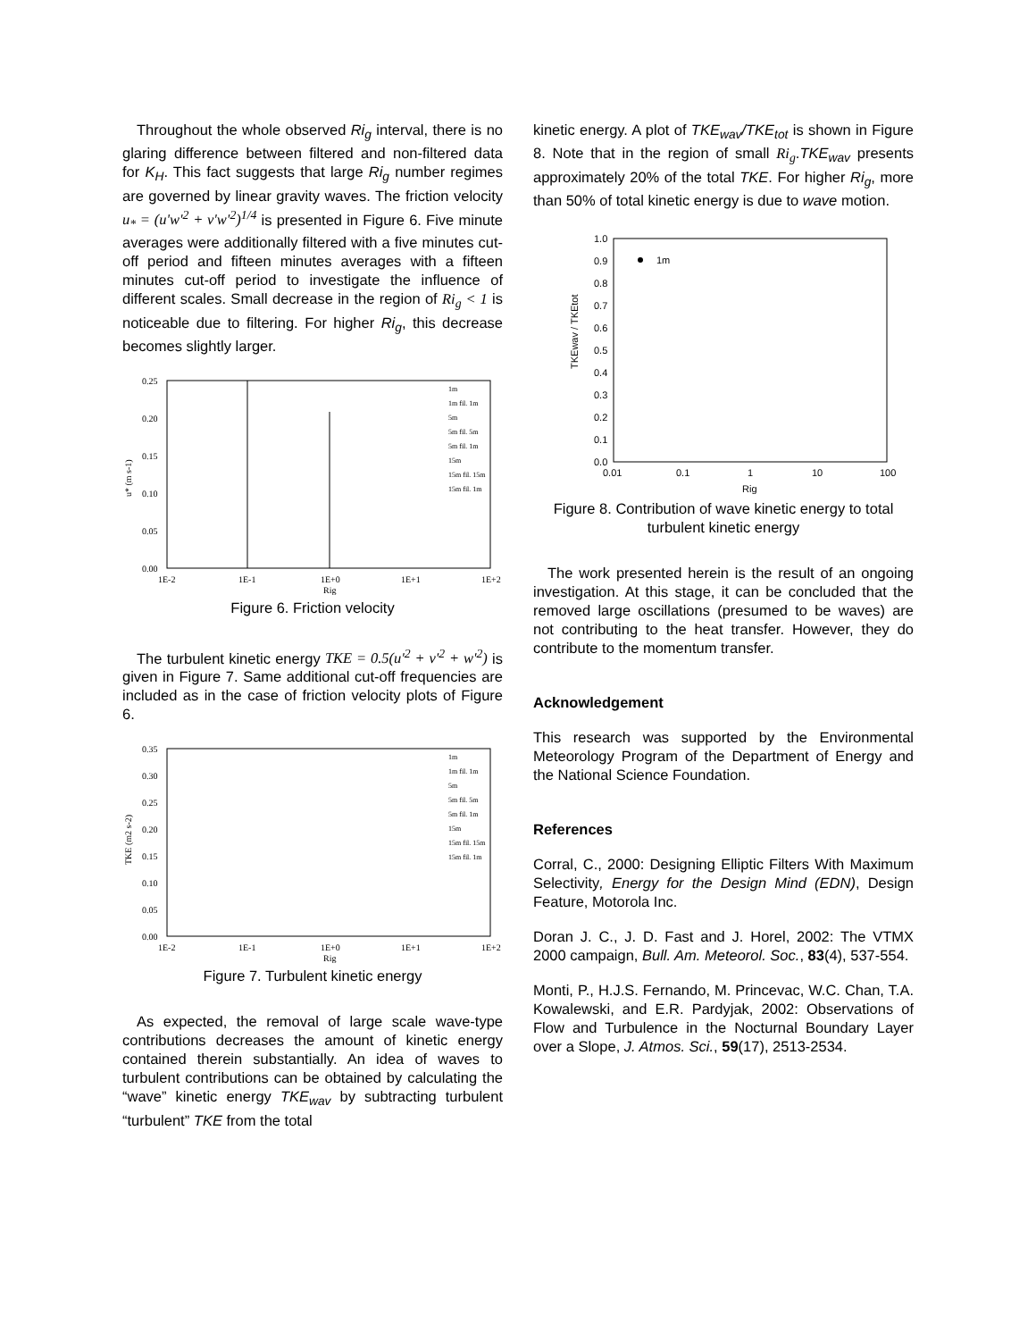Throughout the whole observed Ri<sub>g</sub> interval, there is no glaring difference between filtered and non-filtered data for K<sub>H</sub>. This fact suggests that large Ri<sub>g</sub> number regimes are governed by linear gravity waves. The friction velocity u<sub>*</sub> = (u'w'<sup>2</sup> + v'w'<sup>2</sup>)<sup>1/4</sup> is presented in Figure 6. Five minute averages were additionally filtered with a five minutes cut-off period and fifteen minutes averages with a fifteen minutes cut-off period to investigate the influence of different scales. Small decrease in the region of Ri<sub>g</sub> < 1 is noticeable due to filtering. For higher Ri<sub>g</sub>, this decrease becomes slightly larger.
0.25
0.20
0.15
0.10
0.05
0.00
1E-2
1E-1
1E+0
1E+1
1E+2
Rig
u* (m s-1)
1m
1m fil. 1m
5m
5m fil. 5m
5m fil. 1m
15m
15m fil. 15m
15m fil. 1m
Figure 6. Friction velocity
The turbulent kinetic energy TKE = 0.5(u'<sup>2</sup> + v'<sup>2</sup> + w'<sup>2</sup>) is given in Figure 7. Same additional cut-off frequencies are included as in the case of friction velocity plots of Figure 6.
0.35
0.30
0.25
0.20
0.15
0.10
0.05
0.00
1E-2
1E-1
1E+0
1E+1
1E+2
Rig
TKE (m2 s-2)
1m
1m fil. 1m
5m
5m fil. 5m
5m fil. 1m
15m
15m fil. 15m
15m fil. 1m
Figure 7. Turbulent kinetic energy
As expected, the removal of large scale wave-type contributions decreases the amount of kinetic energy contained therein substantially. An idea of waves to turbulent contributions can be obtained by calculating the “wave” kinetic energy TKE<sub>wav</sub> by subtracting turbulent “turbulent” TKE from the total
kinetic energy. A plot of TKE<sub>wav</sub>/TKE<sub>tot</sub> is shown in Figure 8. Note that in the region of small Ri<sub>g</sub>.TKE<sub>wav</sub> presents approximately 20% of the total TKE. For higher Ri<sub>g</sub>, more than 50% of total kinetic energy is due to wave motion.
1.0
0.9
0.8
0.7
0.6
0.5
0.4
0.3
0.2
0.1
0.0
0.01
0.1
1
10
100
Rig
TKEwav / TKEtot
1m
Figure 8. Contribution of wave kinetic energy to total turbulent kinetic energy
The work presented herein is the result of an ongoing investigation. At this stage, it can be concluded that the removed large oscillations (presumed to be waves) are not contributing to the heat transfer. However, they do contribute to the momentum transfer.
Acknowledgement
This research was supported by the Environmental Meteorology Program of the Department of Energy and the National Science Foundation.
References
Corral, C., 2000: Designing Elliptic Filters With Maximum Selectivity, Energy for the Design Mind (EDN), Design Feature, Motorola Inc.
Doran J. C., J. D. Fast and J. Horel, 2002: The VTMX 2000 campaign, Bull. Am. Meteorol. Soc., 83(4), 537-554.
Monti, P., H.J.S. Fernando, M. Princevac, W.C. Chan, T.A. Kowalewski, and E.R. Pardyjak, 2002: Observations of Flow and Turbulence in the Nocturnal Boundary Layer over a Slope, J. Atmos. Sci., 59(17), 2513-2534.